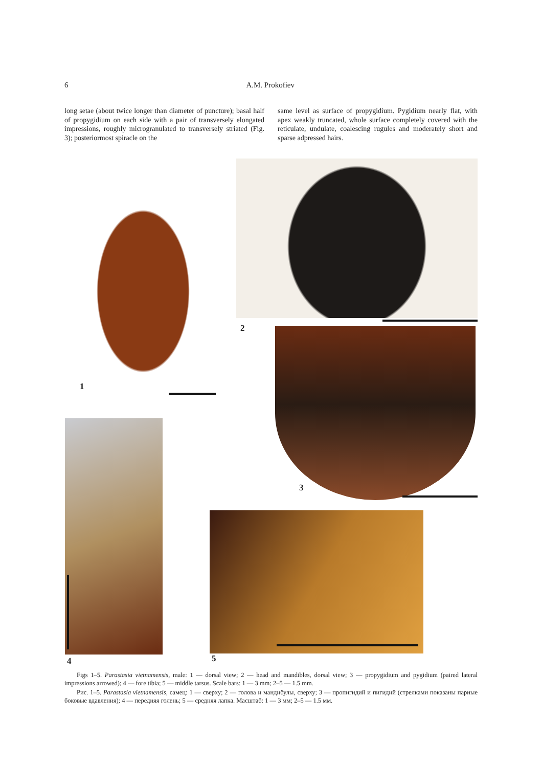6 A.M. Prokofiev
long setae (about twice longer than diameter of puncture); basal half of propygidium on each side with a pair of transversely elongated impressions, roughly microgranulated to transversely striated (Fig. 3); posteriormost spiracle on the
same level as surface of propygidium. Pygidium nearly flat, with apex weakly truncated, whole surface completely covered with the reticulate, undulate, coalescing rugules and moderately short and sparse adpressed hairs.
1
2
3
4 5
Figs 1–5. Parastasia vietnamensis, male: 1 — dorsal view; 2 — head and mandibles, dorsal view; 3 — propygidium and pygidium (paired lateral impressions arrowed); 4 — fore tibia; 5 — middle tarsus. Scale bars: 1 — 3 mm; 2–5 — 1.5 mm.
Рис. 1–5. Parastasia vietnamensis, самец: 1 — сверху; 2 — голова и мандибулы, сверху; 3 — пропигидий и пигидий (стрелками показаны парные боковые вдавления); 4 — передняя голень; 5 — средняя лапка. Масштаб: 1 — 3 мм; 2–5 — 1.5 мм.